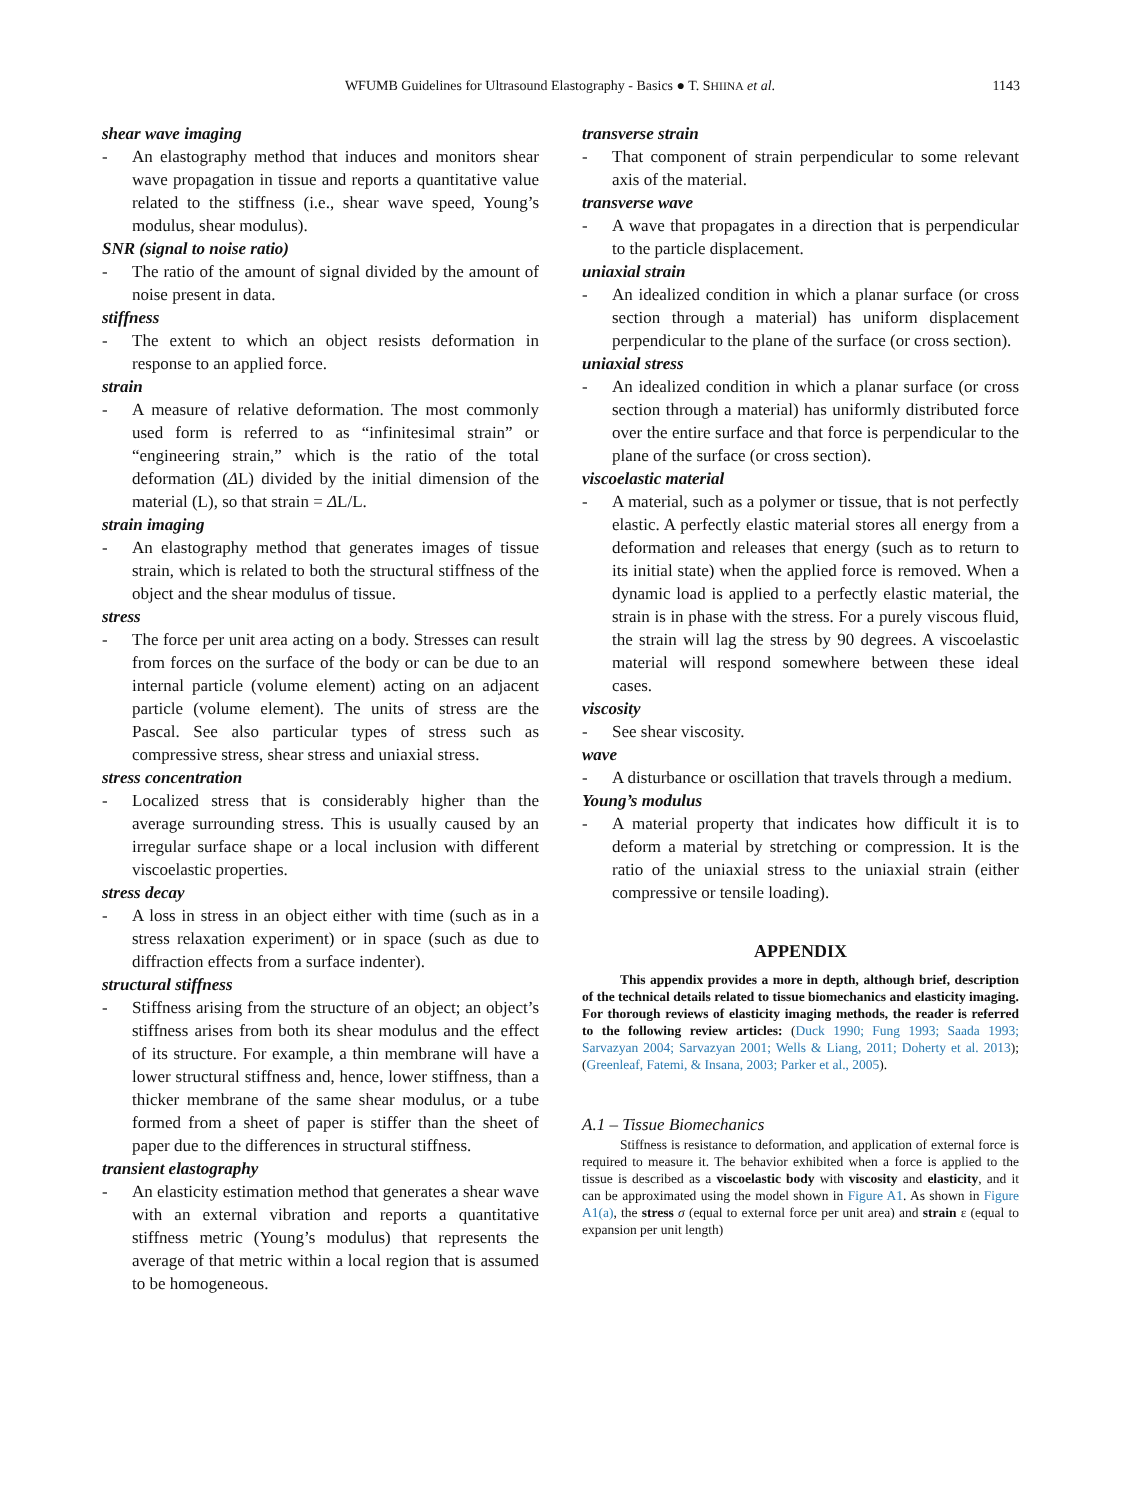WFUMB Guidelines for Ultrasound Elastography - Basics ● T. SHIINA et al.
1143
shear wave imaging
- An elastography method that induces and monitors shear wave propagation in tissue and reports a quantitative value related to the stiffness (i.e., shear wave speed, Young’s modulus, shear modulus).
SNR (signal to noise ratio)
- The ratio of the amount of signal divided by the amount of noise present in data.
stiffness
- The extent to which an object resists deformation in response to an applied force.
strain
- A measure of relative deformation. The most commonly used form is referred to as “infinitesimal strain” or “engineering strain,” which is the ratio of the total deformation (ΔL) divided by the initial dimension of the material (L), so that strain = ΔL/L.
strain imaging
- An elastography method that generates images of tissue strain, which is related to both the structural stiffness of the object and the shear modulus of tissue.
stress
- The force per unit area acting on a body. Stresses can result from forces on the surface of the body or can be due to an internal particle (volume element) acting on an adjacent particle (volume element). The units of stress are the Pascal. See also particular types of stress such as compressive stress, shear stress and uniaxial stress.
stress concentration
- Localized stress that is considerably higher than the average surrounding stress. This is usually caused by an irregular surface shape or a local inclusion with different viscoelastic properties.
stress decay
- A loss in stress in an object either with time (such as in a stress relaxation experiment) or in space (such as due to diffraction effects from a surface indenter).
structural stiffness
- Stiffness arising from the structure of an object; an object’s stiffness arises from both its shear modulus and the effect of its structure. For example, a thin membrane will have a lower structural stiffness and, hence, lower stiffness, than a thicker membrane of the same shear modulus, or a tube formed from a sheet of paper is stiffer than the sheet of paper due to the differences in structural stiffness.
transient elastography
- An elasticity estimation method that generates a shear wave with an external vibration and reports a quantitative stiffness metric (Young’s modulus) that represents the average of that metric within a local region that is assumed to be homogeneous.
transverse strain
- That component of strain perpendicular to some relevant axis of the material.
transverse wave
- A wave that propagates in a direction that is perpendicular to the particle displacement.
uniaxial strain
- An idealized condition in which a planar surface (or cross section through a material) has uniform displacement perpendicular to the plane of the surface (or cross section).
uniaxial stress
- An idealized condition in which a planar surface (or cross section through a material) has uniformly distributed force over the entire surface and that force is perpendicular to the plane of the surface (or cross section).
viscoelastic material
- A material, such as a polymer or tissue, that is not perfectly elastic. A perfectly elastic material stores all energy from a deformation and releases that energy (such as to return to its initial state) when the applied force is removed. When a dynamic load is applied to a perfectly elastic material, the strain is in phase with the stress. For a purely viscous fluid, the strain will lag the stress by 90 degrees. A viscoelastic material will respond somewhere between these ideal cases.
viscosity
- See shear viscosity.
wave
- A disturbance or oscillation that travels through a medium.
Young’s modulus
- A material property that indicates how difficult it is to deform a material by stretching or compression. It is the ratio of the uniaxial stress to the uniaxial strain (either compressive or tensile loading).
APPENDIX
This appendix provides a more in depth, although brief, description of the technical details related to tissue biomechanics and elasticity imaging. For thorough reviews of elasticity imaging methods, the reader is referred to the following review articles: (Duck 1990; Fung 1993; Saada 1993; Sarvazyan 2004; Sarvazyan 2001; Wells & Liang, 2011; Doherty et al. 2013); (Greenleaf, Fatemi, & Insana, 2003; Parker et al., 2005).
A.1 – Tissue Biomechanics
Stiffness is resistance to deformation, and application of external force is required to measure it. The behavior exhibited when a force is applied to the tissue is described as a viscoelastic body with viscosity and elasticity, and it can be approximated using the model shown in Figure A1. As shown in Figure A1(a), the stress σ (equal to external force per unit area) and strain ε (equal to expansion per unit length)